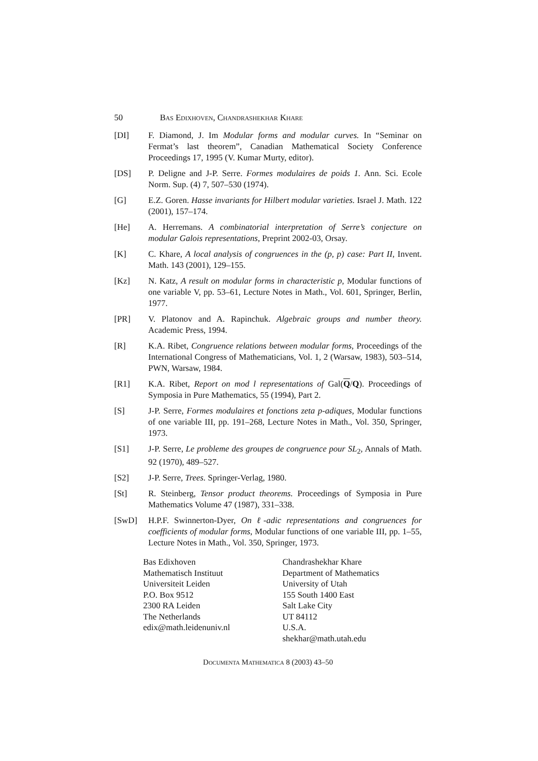50 Bas Edixhoven, Chandrashekhar Khare
[DI] F. Diamond, J. Im Modular forms and modular curves. In “Seminar on Fermat’s last theorem”, Canadian Mathematical Society Conference Proceedings 17, 1995 (V. Kumar Murty, editor).
[DS] P. Deligne and J-P. Serre. Formes modulaires de poids 1. Ann. Sci. Ecole Norm. Sup. (4) 7, 507–530 (1974).
[G] E.Z. Goren. Hasse invariants for Hilbert modular varieties. Israel J. Math. 122 (2001), 157–174.
[He] A. Herremans. A combinatorial interpretation of Serre’s conjecture on modular Galois representations, Preprint 2002-03, Orsay.
[K] C. Khare, A local analysis of congruences in the (p, p) case: Part II, Invent. Math. 143 (2001), 129–155.
[Kz] N. Katz, A result on modular forms in characteristic p, Modular functions of one variable V, pp. 53–61, Lecture Notes in Math., Vol. 601, Springer, Berlin, 1977.
[PR] V. Platonov and A. Rapinchuk. Algebraic groups and number theory. Academic Press, 1994.
[R] K.A. Ribet, Congruence relations between modular forms, Proceedings of the International Congress of Mathematicians, Vol. 1, 2 (Warsaw, 1983), 503–514, PWN, Warsaw, 1984.
[R1] K.A. Ribet, Report on mod l representations of Gal(Q/Q). Proceedings of Symposia in Pure Mathematics, 55 (1994), Part 2.
[S] J-P. Serre, Formes modulaires et fonctions zeta p-adiques, Modular functions of one variable III, pp. 191–268, Lecture Notes in Math., Vol. 350, Springer, 1973.
[S1] J-P. Serre, Le probleme des groupes de congruence pour SL<sub>2</sub>, Annals of Math. 92 (1970), 489–527.
[S2] J-P. Serre, Trees. Springer-Verlag, 1980.
[St] R. Steinberg, Tensor product theorems. Proceedings of Symposia in Pure Mathematics Volume 47 (1987), 331–338.
[SwD] H.P.F. Swinnerton-Dyer, On ℓ-adic representations and congruences for coefficients of modular forms, Modular functions of one variable III, pp. 1–55, Lecture Notes in Math., Vol. 350, Springer, 1973.
Bas Edixhoven
Mathematisch Instituut
Universiteit Leiden
P.O. Box 9512
2300 RA Leiden
The Netherlands
edix@math.leidenuniv.nl
Chandrashekhar Khare
Department of Mathematics
University of Utah
155 South 1400 East
Salt Lake City
UT 84112
U.S.A.
shekhar@math.utah.edu
Documenta Mathematica 8 (2003) 43–50